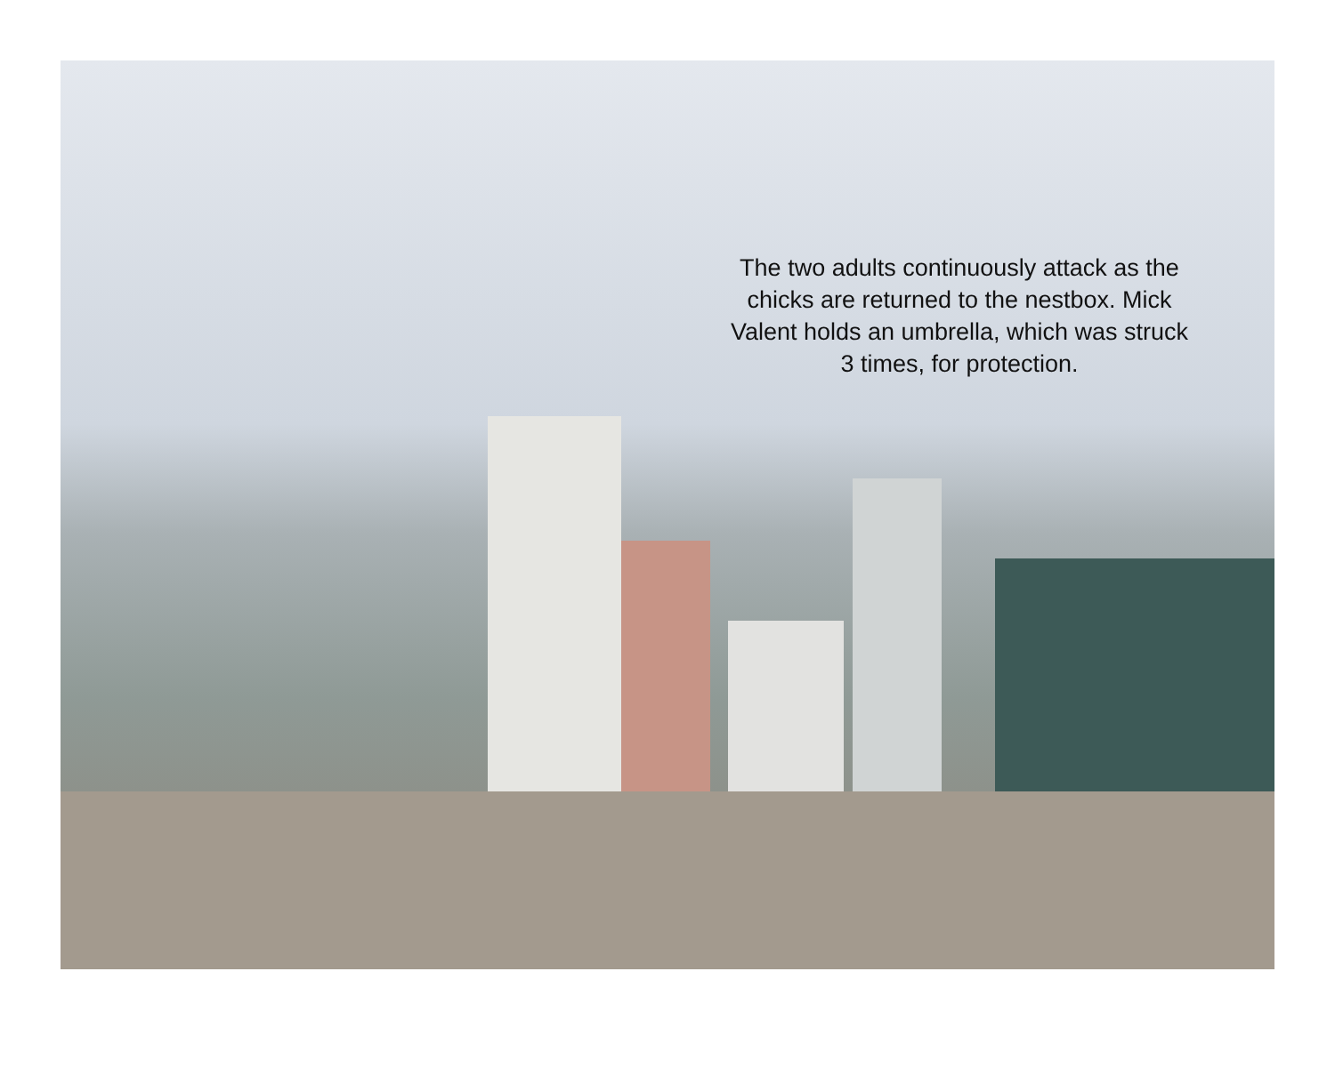The two adults continuously attack as the chicks are returned to the nestbox. Mick Valent holds an umbrella, which was struck 3 times, for protection.